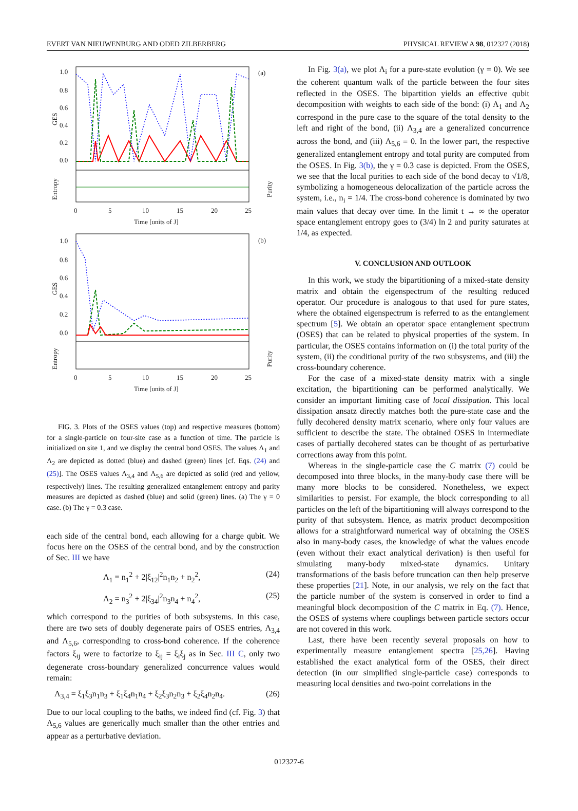EVERT VAN NIEUWENBURG AND ODED ZILBERBERG PHYSICAL REVIEW A 98, 012327 (2018)
(a)
1.0
0.8
0.6
0.4
0.2
0.0
GES
Entropy
Purity
0
5
10
15
20
25
Time [units of J]
(b)
1.0
0.8
0.6
0.4
0.2
0.0
GES
Entropy
Purity
0
5
10
15
20
25
Time [units of J]
FIG. 3. Plots of the OSES values (top) and respective measures (bottom) for a single-particle on four-site case as a function of time. The particle is initialized on site 1, and we display the central bond OSES. The values Λ<sub>1</sub> and Λ<sub>2</sub> are depicted as dotted (blue) and dashed (green) lines [cf. Eqs. (24) and (25)]. The OSES values Λ<sub>3,4</sub> and Λ<sub>5,6</sub> are depicted as solid (red and yellow, respectively) lines. The resulting generalized entanglement entropy and parity measures are depicted as dashed (blue) and solid (green) lines. (a) The γ = 0 case. (b) The γ = 0.3 case.
each side of the central bond, each allowing for a charge qubit. We focus here on the OSES of the central bond, and by the construction of Sec. III we have
Λ<sub>1</sub> = n<sub>1</sub><sup>2</sup> + 2|ξ<sub>12</sub>|<sup>2</sup>n<sub>1</sub>n<sub>2</sub> + n<sub>2</sub><sup>2</sup>, (24)
Λ<sub>2</sub> = n<sub>3</sub><sup>2</sup> + 2|ξ<sub>34</sub>|<sup>2</sup>n<sub>3</sub>n<sub>4</sub> + n<sub>4</sub><sup>2</sup>, (25)
which correspond to the purities of both subsystems. In this case, there are two sets of doubly degenerate pairs of OSES entries, Λ<sub>3,4</sub> and Λ<sub>5,6</sub>, corresponding to cross-bond coherence. If the coherence factors ξ<sub>ij</sub> were to factorize to ξ<sub>ij</sub> = ξ<sub>i</sub>ξ<sub>j</sub> as in Sec. III C, only two degenerate cross-boundary generalized concurrence values would remain:
Λ<sub>3,4</sub> = ξ<sub>1</sub>ξ<sub>3</sub>n<sub>1</sub>n<sub>3</sub> + ξ<sub>1</sub>ξ<sub>4</sub>n<sub>1</sub>n<sub>4</sub> + ξ<sub>2</sub>ξ<sub>3</sub>n<sub>2</sub>n<sub>3</sub> + ξ<sub>2</sub>ξ<sub>4</sub>n<sub>2</sub>n<sub>4</sub>. (26)
Due to our local coupling to the baths, we indeed find (cf. Fig. 3) that Λ<sub>5,6</sub> values are generically much smaller than the other entries and appear as a perturbative deviation.
In Fig. 3(a), we plot Λ<sub>i</sub> for a pure-state evolution (γ = 0). We see the coherent quantum walk of the particle between the four sites reflected in the OSES. The bipartition yields an effective qubit decomposition with weights to each side of the bond: (i) Λ<sub>1</sub> and Λ<sub>2</sub> correspond in the pure case to the square of the total density to the left and right of the bond, (ii) Λ<sub>3,4</sub> are a generalized concurrence across the bond, and (iii) Λ<sub>5,6</sub> ≡ 0. In the lower part, the respective generalized entanglement entropy and total purity are computed from the OSES. In Fig. 3(b), the γ = 0.3 case is depicted. From the OSES, we see that the local purities to each side of the bond decay to √1/8, symbolizing a homogeneous delocalization of the particle across the system, i.e., n<sub>i</sub> = 1/4. The cross-bond coherence is dominated by two main values that decay over time. In the limit t → ∞ the operator space entanglement entropy goes to (3/4) ln 2 and purity saturates at 1/4, as expected.
V. CONCLUSION AND OUTLOOK
In this work, we study the bipartitioning of a mixed-state density matrix and obtain the eigenspectrum of the resulting reduced operator. Our procedure is analogous to that used for pure states, where the obtained eigenspectrum is referred to as the entanglement spectrum [5]. We obtain an operator space entanglement spectrum (OSES) that can be related to physical properties of the system. In particular, the OSES contains information on (i) the total purity of the system, (ii) the conditional purity of the two subsystems, and (iii) the cross-boundary coherence.
For the case of a mixed-state density matrix with a single excitation, the bipartitioning can be performed analytically. We consider an important limiting case of local dissipation. This local dissipation ansatz directly matches both the pure-state case and the fully decohered density matrix scenario, where only four values are sufficient to describe the state. The obtained OSES in intermediate cases of partially decohered states can be thought of as perturbative corrections away from this point.
Whereas in the single-particle case the C matrix (7) could be decomposed into three blocks, in the many-body case there will be many more blocks to be considered. Nonetheless, we expect similarities to persist. For example, the block corresponding to all particles on the left of the bipartitioning will always correspond to the purity of that subsystem. Hence, as matrix product decomposition allows for a straightforward numerical way of obtaining the OSES also in many-body cases, the knowledge of what the values encode (even without their exact analytical derivation) is then useful for simulating many-body mixed-state dynamics. Unitary transformations of the basis before truncation can then help preserve these properties [21]. Note, in our analysis, we rely on the fact that the particle number of the system is conserved in order to find a meaningful block decomposition of the C matrix in Eq. (7). Hence, the OSES of systems where couplings between particle sectors occur are not covered in this work.
Last, there have been recently several proposals on how to experimentally measure entanglement spectra [25,26]. Having established the exact analytical form of the OSES, their direct detection (in our simplified single-particle case) corresponds to measuring local densities and two-point correlations in the
012327-6